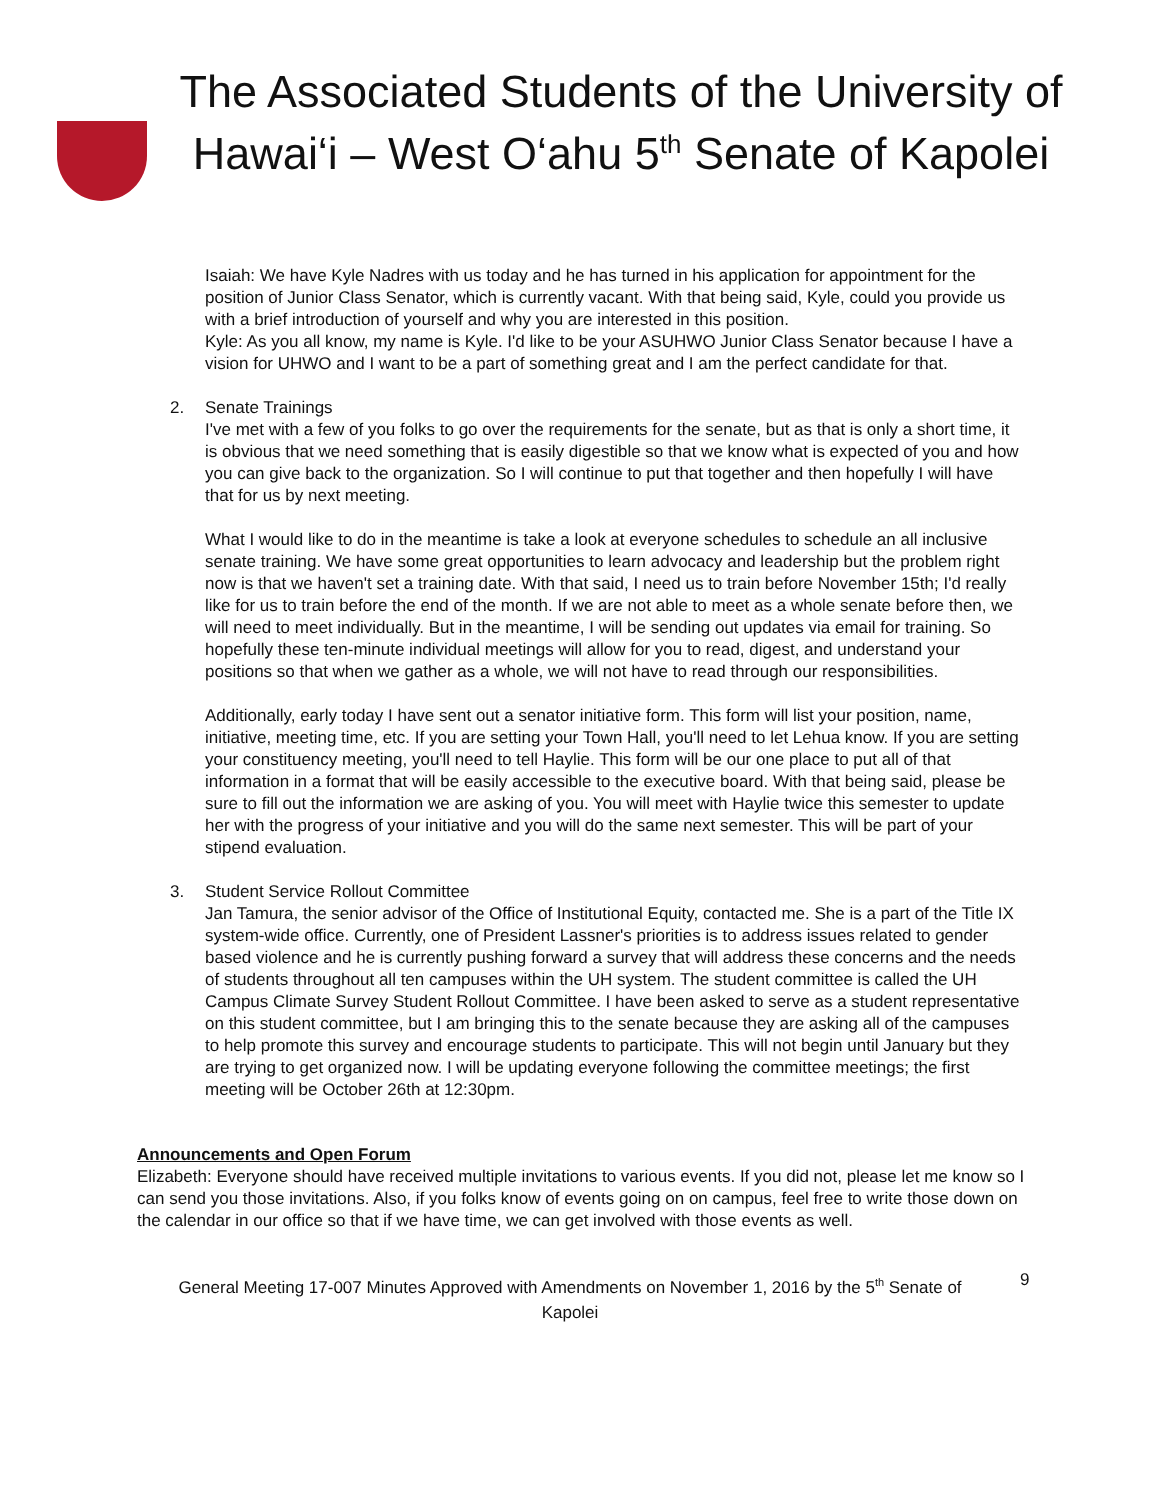The Associated Students of the University of Hawai‘i – West O‘ahu 5<sup>th</sup> Senate of Kapolei
Isaiah: We have Kyle Nadres with us today and he has turned in his application for appointment for the position of Junior Class Senator, which is currently vacant. With that being said, Kyle, could you provide us with a brief introduction of yourself and why you are interested in this position.
Kyle: As you all know, my name is Kyle. I'd like to be your ASUHWO Junior Class Senator because I have a vision for UHWO and I want to be a part of something great and I am the perfect candidate for that.
2. Senate Trainings
I've met with a few of you folks to go over the requirements for the senate, but as that is only a short time, it is obvious that we need something that is easily digestible so that we know what is expected of you and how you can give back to the organization. So I will continue to put that together and then hopefully I will have that for us by next meeting.
What I would like to do in the meantime is take a look at everyone schedules to schedule an all inclusive senate training. We have some great opportunities to learn advocacy and leadership but the problem right now is that we haven't set a training date. With that said, I need us to train before November 15th; I'd really like for us to train before the end of the month. If we are not able to meet as a whole senate before then, we will need to meet individually. But in the meantime, I will be sending out updates via email for training. So hopefully these ten-minute individual meetings will allow for you to read, digest, and understand your positions so that when we gather as a whole, we will not have to read through our responsibilities.
Additionally, early today I have sent out a senator initiative form. This form will list your position, name, initiative, meeting time, etc. If you are setting your Town Hall, you'll need to let Lehua know. If you are setting your constituency meeting, you'll need to tell Haylie. This form will be our one place to put all of that information in a format that will be easily accessible to the executive board. With that being said, please be sure to fill out the information we are asking of you. You will meet with Haylie twice this semester to update her with the progress of your initiative and you will do the same next semester. This will be part of your stipend evaluation.
3. Student Service Rollout Committee
Jan Tamura, the senior advisor of the Office of Institutional Equity, contacted me. She is a part of the Title IX system-wide office. Currently, one of President Lassner's priorities is to address issues related to gender based violence and he is currently pushing forward a survey that will address these concerns and the needs of students throughout all ten campuses within the UH system. The student committee is called the UH Campus Climate Survey Student Rollout Committee. I have been asked to serve as a student representative on this student committee, but I am bringing this to the senate because they are asking all of the campuses to help promote this survey and encourage students to participate. This will not begin until January but they are trying to get organized now. I will be updating everyone following the committee meetings; the first meeting will be October 26th at 12:30pm.
Announcements and Open Forum
Elizabeth: Everyone should have received multiple invitations to various events. If you did not, please let me know so I can send you those invitations. Also, if you folks know of events going on on campus, feel free to write those down on the calendar in our office so that if we have time, we can get involved with those events as well.
General Meeting 17-007 Minutes Approved with Amendments on November 1, 2016 by the 5<sup>th</sup> Senate of Kapolei
9